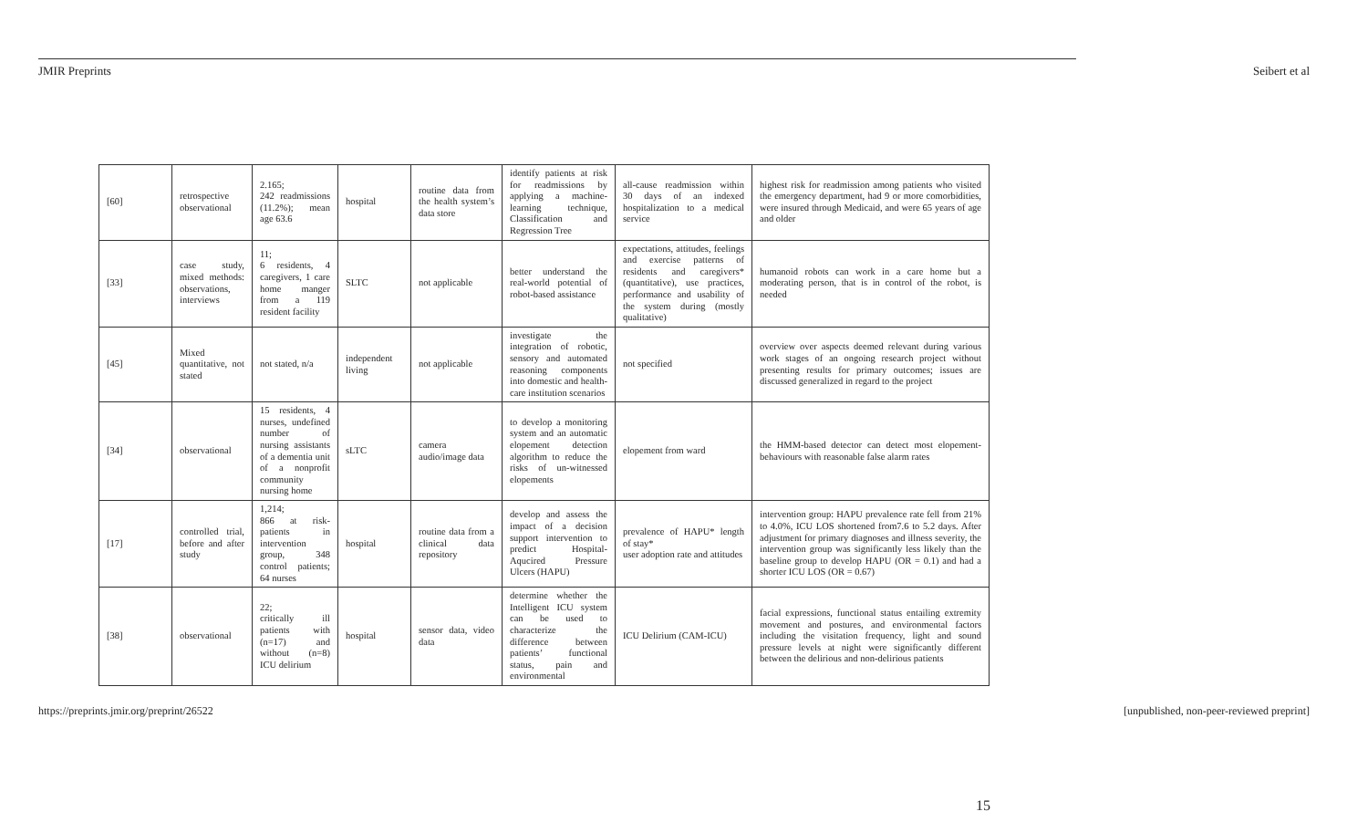JMIR Preprints Seibert et al
| [60] | retrospective observational | 2.165; 242 readmissions (11.2%); mean age 63.6 | hospital | routine data from the health system’s data store | identify patients at risk for readmissions by applying a machine-learning technique, Classification and Regression Tree | all-cause readmission within 30 days of an indexed hospitalization to a medical service | highest risk for readmission among patients who visited the emergency department, had 9 or more comorbidities, were insured through Medicaid, and were 65 years of age and older |
| [33] | case study, mixed methods: observations, interviews | 11; 6 residents, 4 caregivers, 1 care home manger from a 119 resident facility | SLTC | not applicable | better understand the real-world potential of robot-based assistance | expectations, attitudes, feelings and exercise patterns of residents and caregivers* (quantitative), use practices, performance and usability of the system during (mostly qualitative) | humanoid robots can work in a care home but a moderating person, that is in control of the robot, is needed |
| [45] | Mixed quantitative, not stated | not stated, n/a | independent living | not applicable | investigate the integration of robotic, sensory and automated reasoning components into domestic and health-care institution scenarios | not specified | overview over aspects deemed relevant during various work stages of an ongoing research project without presenting results for primary outcomes; issues are discussed generalized in regard to the project |
| [34] | observational | 15 residents, 4 nurses, undefined number of nursing assistants of a dementia unit of a nonprofit community nursing home | sLTC | camera audio/image data | to develop a monitoring system and an automatic elopement detection algorithm to reduce the risks of un-witnessed elopements | elopement from ward | the HMM-based detector can detect most elopement-behaviours with reasonable false alarm rates |
| [17] | controlled trial, before and after study | 1,214; 866 at risk-patients in intervention group, 348 control patients; 64 nurses | hospital | routine data from a clinical data repository | develop and assess the impact of a decision support intervention to predict Hospital-Aqucired Pressure Ulcers (HAPU) | prevalence of HAPU* length of stay* user adoption rate and attitudes | intervention group: HAPU prevalence rate fell from 21% to 4.0%, ICU LOS shortened from7.6 to 5.2 days. After adjustment for primary diagnoses and illness severity, the intervention group was significantly less likely than the baseline group to develop HAPU (OR = 0.1) and had a shorter ICU LOS (OR = 0.67) |
| [38] | observational | 22; critically ill patients with (n=17) and without (n=8) ICU delirium | hospital | sensor data, video data | determine whether the Intelligent ICU system can be used to characterize the difference between patients’ functional status, pain and environmental | ICU Delirium (CAM-ICU) | facial expressions, functional status entailing extremity movement and postures, and environmental factors including the visitation frequency, light and sound pressure levels at night were significantly different between the delirious and non-delirious patients |
https://preprints.jmir.org/preprint/26522 [unpublished, non-peer-reviewed preprint]
15